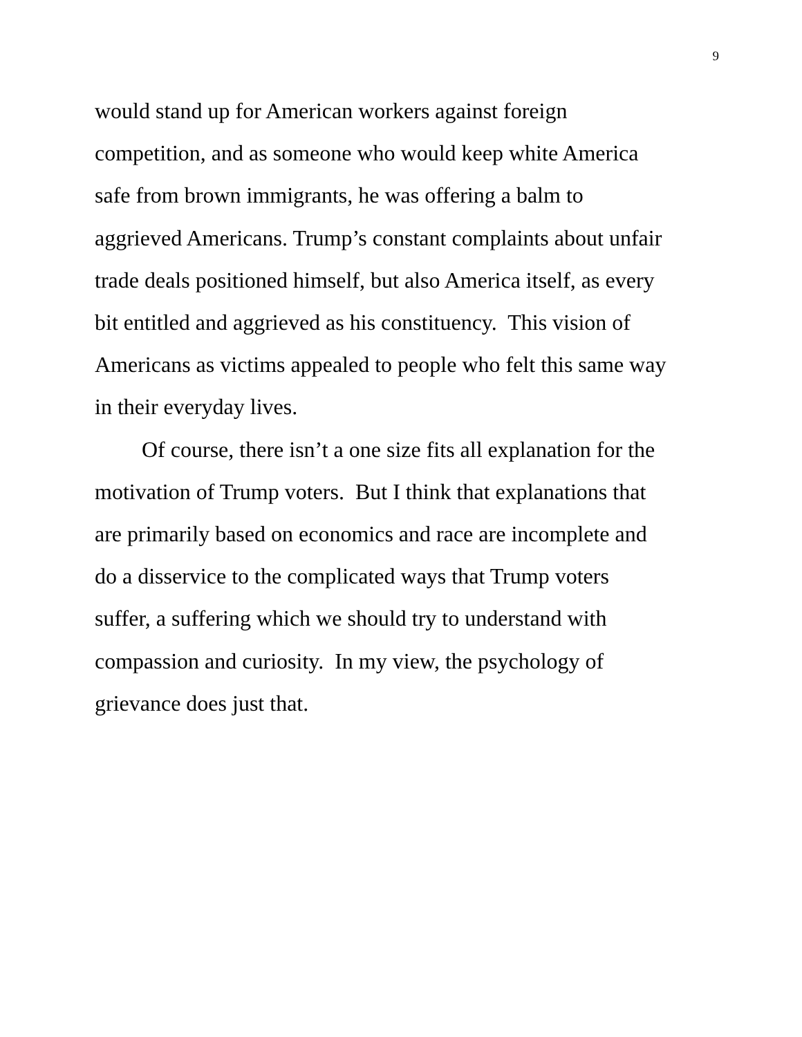9
would stand up for American workers against foreign
competition, and as someone who would keep white America
safe from brown immigrants, he was offering a balm to
aggrieved Americans. Trump’s constant complaints about unfair
trade deals positioned himself, but also America itself, as every
bit entitled and aggrieved as his constituency. This vision of
Americans as victims appealed to people who felt this same way
in their everyday lives.
Of course, there isn’t a one size fits all explanation for the
motivation of Trump voters. But I think that explanations that
are primarily based on economics and race are incomplete and
do a disservice to the complicated ways that Trump voters
suffer, a suffering which we should try to understand with
compassion and curiosity. In my view, the psychology of
grievance does just that.